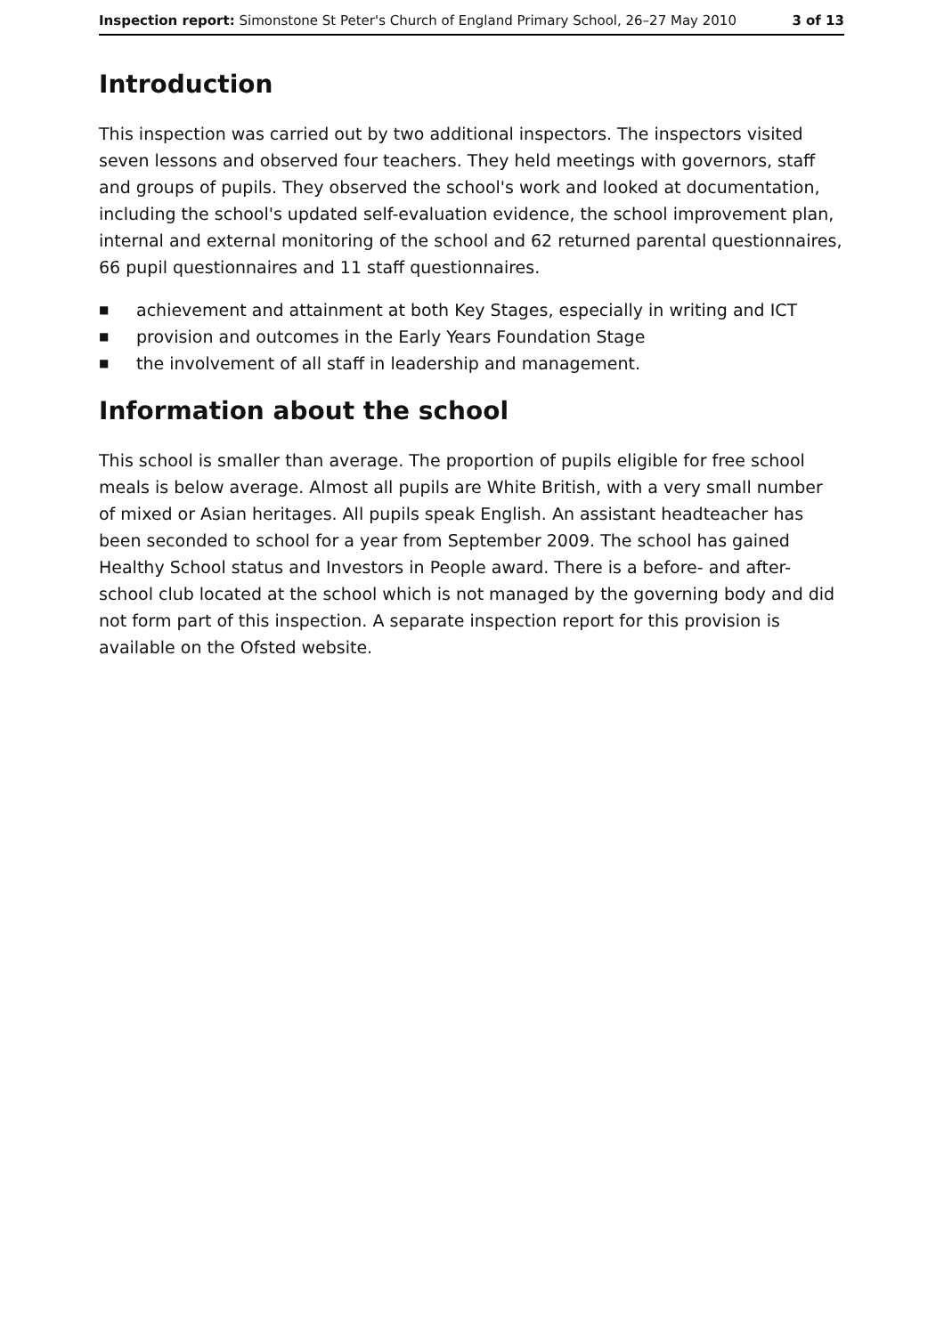Inspection report: Simonstone St Peter's Church of England Primary School, 26–27 May 2010 3 of 13
Introduction
This inspection was carried out by two additional inspectors. The inspectors visited seven lessons and observed four teachers. They held meetings with governors, staff and groups of pupils. They observed the school's work and looked at documentation, including the school's updated self-evaluation evidence, the school improvement plan, internal and external monitoring of the school and 62 returned parental questionnaires, 66 pupil questionnaires and 11 staff questionnaires.
■ achievement and attainment at both Key Stages, especially in writing and ICT
■ provision and outcomes in the Early Years Foundation Stage
■ the involvement of all staff in leadership and management.
Information about the school
This school is smaller than average. The proportion of pupils eligible for free school meals is below average. Almost all pupils are White British, with a very small number of mixed or Asian heritages. All pupils speak English. An assistant headteacher has been seconded to school for a year from September 2009. The school has gained Healthy School status and Investors in People award. There is a before- and after-school club located at the school which is not managed by the governing body and did not form part of this inspection. A separate inspection report for this provision is available on the Ofsted website.